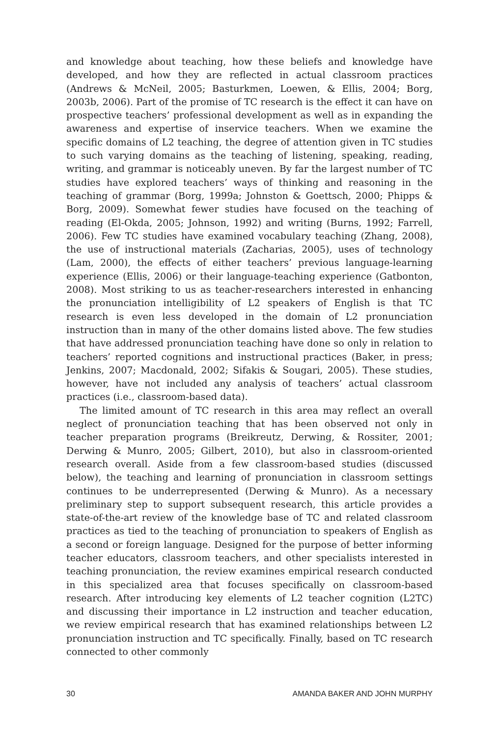and knowledge about teaching, how these beliefs and knowledge have developed, and how they are reflected in actual classroom practices (Andrews & McNeil, 2005; Basturkmen, Loewen, & Ellis, 2004; Borg, 2003b, 2006). Part of the promise of TC research is the effect it can have on prospective teachers’ professional development as well as in expanding the awareness and expertise of inservice teachers. When we examine the specific domains of L2 teaching, the degree of attention given in TC studies to such varying domains as the teaching of listening, speaking, reading, writing, and grammar is noticeably uneven. By far the largest number of TC studies have explored teachers’ ways of thinking and reasoning in the teaching of grammar (Borg, 1999a; Johnston & Goettsch, 2000; Phipps & Borg, 2009). Somewhat fewer studies have focused on the teaching of reading (El-Okda, 2005; Johnson, 1992) and writing (Burns, 1992; Farrell, 2006). Few TC studies have examined vocabulary teaching (Zhang, 2008), the use of instructional materials (Zacharias, 2005), uses of technology (Lam, 2000), the effects of either teachers’ previous language-learning experience (Ellis, 2006) or their language-teaching experience (Gatbonton, 2008). Most striking to us as teacher-researchers interested in enhancing the pronunciation intelligibility of L2 speakers of English is that TC research is even less developed in the domain of L2 pronunciation instruction than in many of the other domains listed above. The few studies that have addressed pronunciation teaching have done so only in relation to teachers’ reported cognitions and instructional practices (Baker, in press; Jenkins, 2007; Macdonald, 2002; Sifakis & Sougari, 2005). These studies, however, have not included any analysis of teachers’ actual classroom practices (i.e., classroom-based data).
The limited amount of TC research in this area may reflect an overall neglect of pronunciation teaching that has been observed not only in teacher preparation programs (Breikreutz, Derwing, & Rossiter, 2001; Derwing & Munro, 2005; Gilbert, 2010), but also in classroom-oriented research overall. Aside from a few classroom-based studies (discussed below), the teaching and learning of pronunciation in classroom settings continues to be underrepresented (Derwing & Munro). As a necessary preliminary step to support subsequent research, this article provides a state-of-the-art review of the knowledge base of TC and related classroom practices as tied to the teaching of pronunciation to speakers of English as a second or foreign language. Designed for the purpose of better informing teacher educators, classroom teachers, and other specialists interested in teaching pronunciation, the review examines empirical research conducted in this specialized area that focuses specifically on classroom-based research. After introducing key elements of L2 teacher cognition (L2TC) and discussing their importance in L2 instruction and teacher education, we review empirical research that has examined relationships between L2 pronunciation instruction and TC specifically. Finally, based on TC research connected to other commonly
30 AMANDA BAKER AND JOHN MURPHY